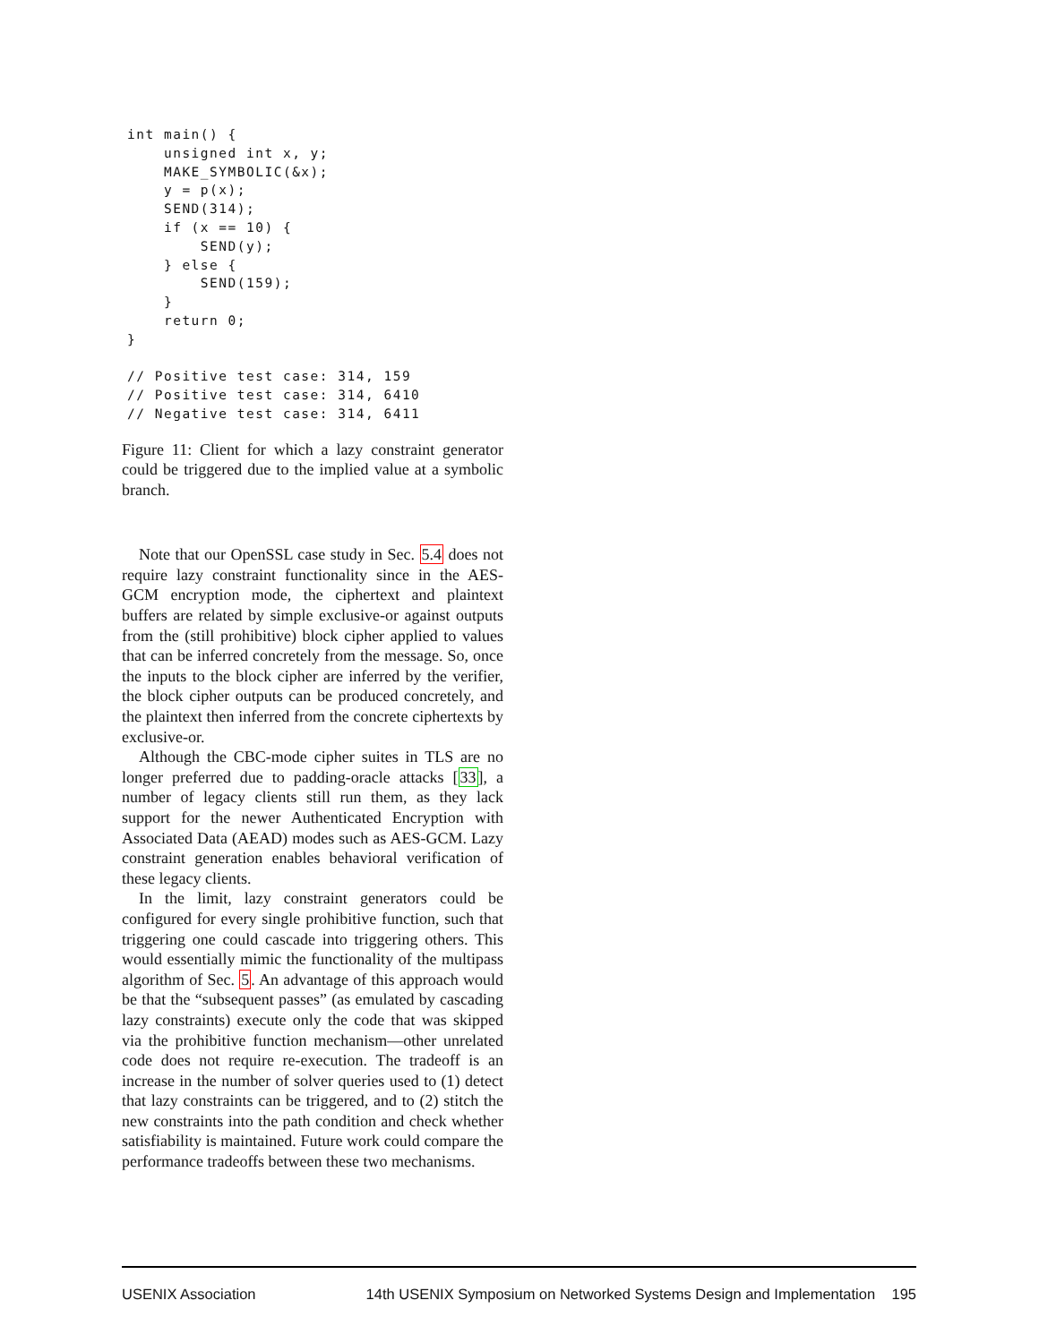int main() {
    unsigned int x, y;
    MAKE_SYMBOLIC(&x);
    y = p(x);
    SEND(314);
    if (x == 10) {
        SEND(y);
    } else {
        SEND(159);
    }
    return 0;
}

// Positive test case: 314, 159
// Positive test case: 314, 6410
// Negative test case: 314, 6411
Figure 11: Client for which a lazy constraint generator could be triggered due to the implied value at a symbolic branch.
Note that our OpenSSL case study in Sec. 5.4 does not require lazy constraint functionality since in the AES-GCM encryption mode, the ciphertext and plaintext buffers are related by simple exclusive-or against outputs from the (still prohibitive) block cipher applied to values that can be inferred concretely from the message. So, once the inputs to the block cipher are inferred by the verifier, the block cipher outputs can be produced concretely, and the plaintext then inferred from the concrete ciphertexts by exclusive-or.
Although the CBC-mode cipher suites in TLS are no longer preferred due to padding-oracle attacks [33], a number of legacy clients still run them, as they lack support for the newer Authenticated Encryption with Associated Data (AEAD) modes such as AES-GCM. Lazy constraint generation enables behavioral verification of these legacy clients.
In the limit, lazy constraint generators could be configured for every single prohibitive function, such that triggering one could cascade into triggering others. This would essentially mimic the functionality of the multipass algorithm of Sec. 5. An advantage of this approach would be that the “subsequent passes” (as emulated by cascading lazy constraints) execute only the code that was skipped via the prohibitive function mechanism—other unrelated code does not require re-execution. The tradeoff is an increase in the number of solver queries used to (1) detect that lazy constraints can be triggered, and to (2) stitch the new constraints into the path condition and check whether satisfiability is maintained. Future work could compare the performance tradeoffs between these two mechanisms.
USENIX Association 14th USENIX Symposium on Networked Systems Design and Implementation 195